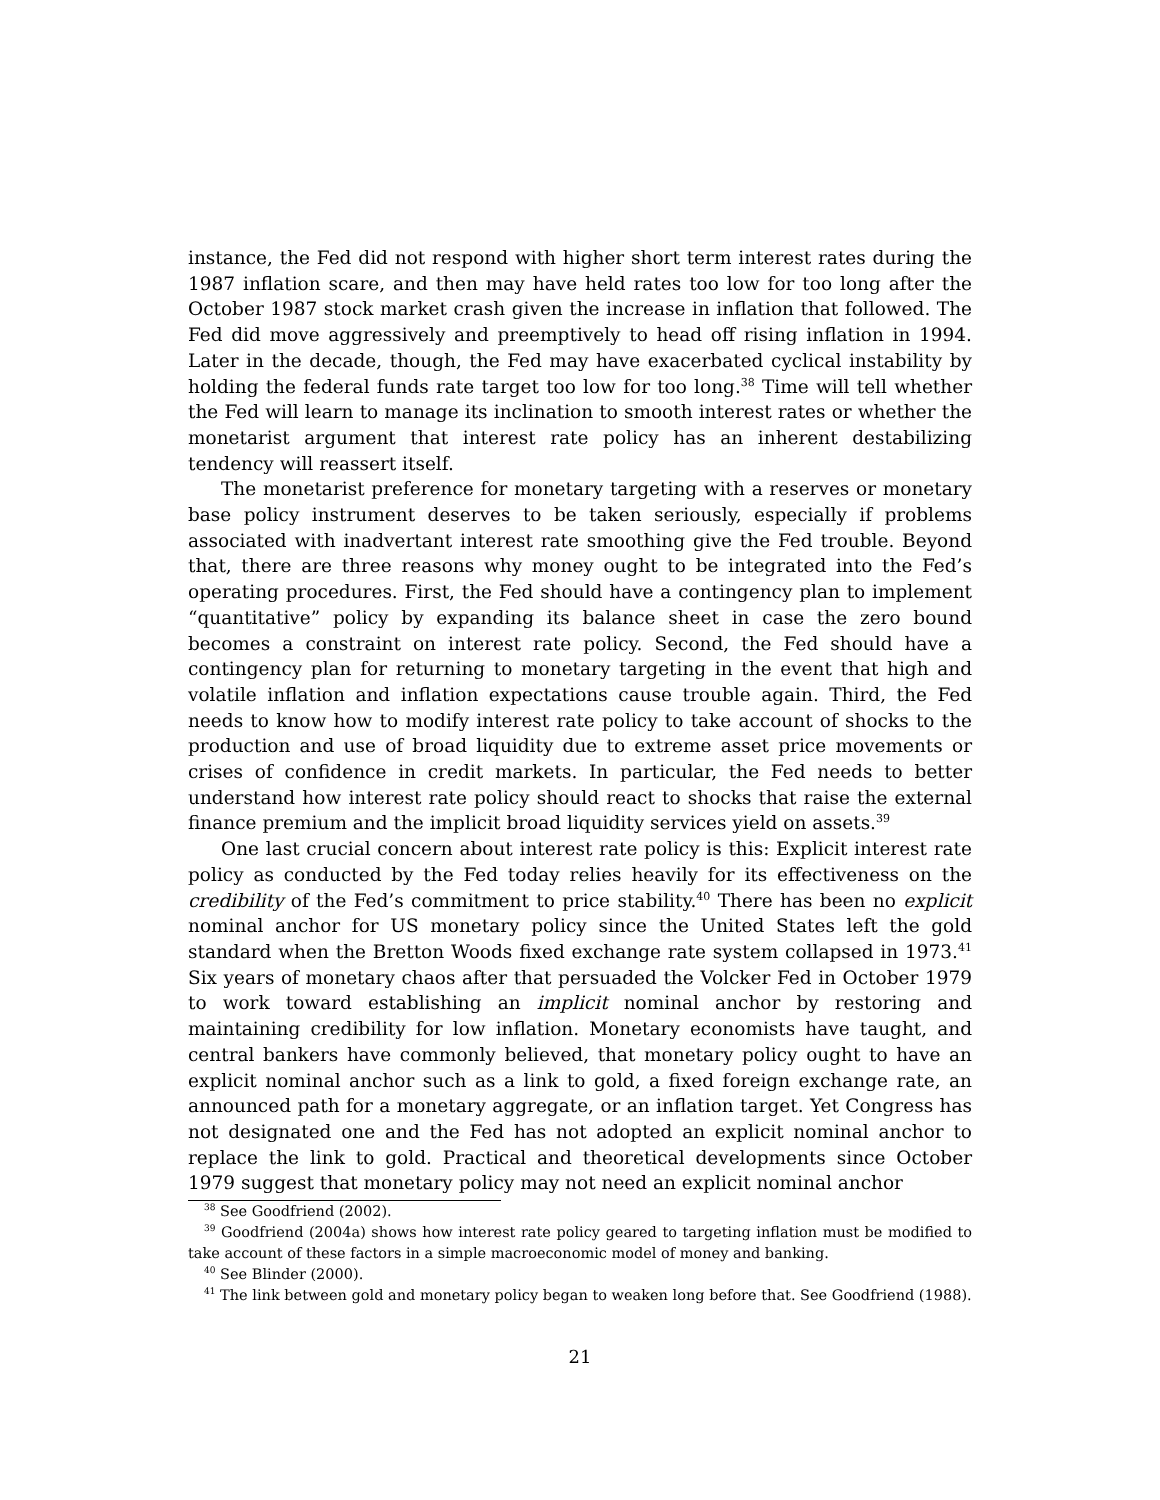instance, the Fed did not respond with higher short term interest rates during the 1987 inflation scare, and then may have held rates too low for too long after the October 1987 stock market crash given the increase in inflation that followed. The Fed did move aggressively and preemptively to head off rising inflation in 1994. Later in the decade, though, the Fed may have exacerbated cyclical instability by holding the federal funds rate target too low for too long.<sup>38</sup> Time will tell whether the Fed will learn to manage its inclination to smooth interest rates or whether the monetarist argument that interest rate policy has an inherent destabilizing tendency will reassert itself.
The monetarist preference for monetary targeting with a reserves or monetary base policy instrument deserves to be taken seriously, especially if problems associated with inadvertant interest rate smoothing give the Fed trouble. Beyond that, there are three reasons why money ought to be integrated into the Fed’s operating procedures. First, the Fed should have a contingency plan to implement “quantitative” policy by expanding its balance sheet in case the zero bound becomes a constraint on interest rate policy. Second, the Fed should have a contingency plan for returning to monetary targeting in the event that high and volatile inflation and inflation expectations cause trouble again. Third, the Fed needs to know how to modify interest rate policy to take account of shocks to the production and use of broad liquidity due to extreme asset price movements or crises of confidence in credit markets. In particular, the Fed needs to better understand how interest rate policy should react to shocks that raise the external finance premium and the implicit broad liquidity services yield on assets.<sup>39</sup>
One last crucial concern about interest rate policy is this: Explicit interest rate policy as conducted by the Fed today relies heavily for its effectiveness on the credibility of the Fed’s commitment to price stability.<sup>40</sup> There has been no explicit nominal anchor for US monetary policy since the United States left the gold standard when the Bretton Woods fixed exchange rate system collapsed in 1973.<sup>41</sup> Six years of monetary chaos after that persuaded the Volcker Fed in October 1979 to work toward establishing an implicit nominal anchor by restoring and maintaining credibility for low inflation. Monetary economists have taught, and central bankers have commonly believed, that monetary policy ought to have an explicit nominal anchor such as a link to gold, a fixed foreign exchange rate, an announced path for a monetary aggregate, or an inflation target. Yet Congress has not designated one and the Fed has not adopted an explicit nominal anchor to replace the link to gold. Practical and theoretical developments since October 1979 suggest that monetary policy may not need an explicit nominal anchor
<sup>38</sup> See Goodfriend (2002).
<sup>39</sup> Goodfriend (2004a) shows how interest rate policy geared to targeting inflation must be modified to take account of these factors in a simple macroeconomic model of money and banking.
<sup>40</sup> See Blinder (2000).
<sup>41</sup> The link between gold and monetary policy began to weaken long before that. See Goodfriend (1988).
21